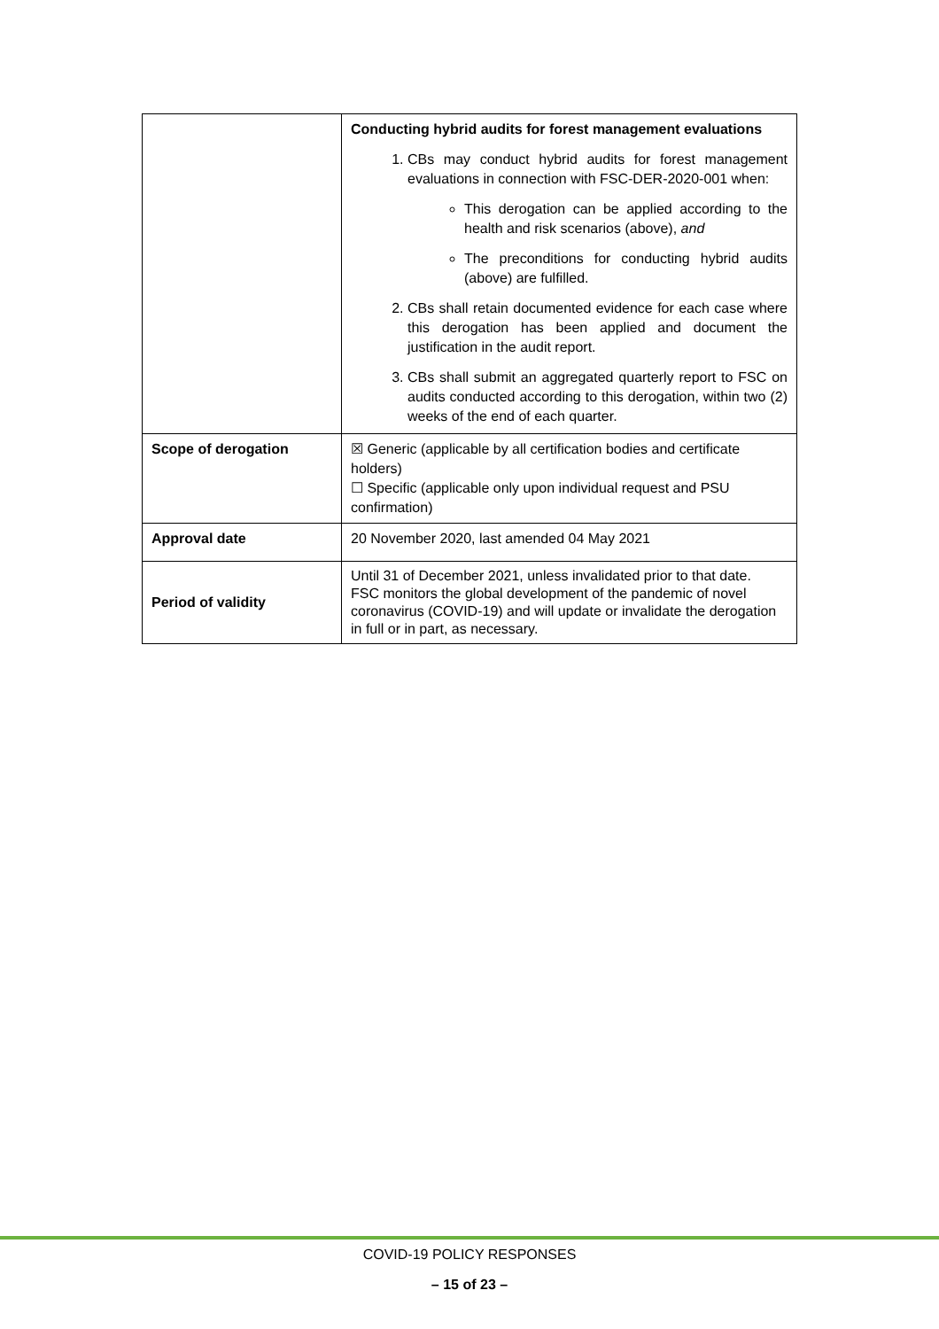| | Conducting hybrid audits for forest management evaluations 1. CBs may conduct hybrid audits for forest management evaluations in connection with FSC-DER-2020-001 when: This derogation can be applied according to the health and risk scenarios (above), and The preconditions for conducting hybrid audits (above) are fulfilled. 2. CBs shall retain documented evidence for each case where this derogation has been applied and document the justification in the audit report. 3. CBs shall submit an aggregated quarterly report to FSC on audits conducted according to this derogation, within two (2) weeks of the end of each quarter. |
| Scope of derogation | ☒ Generic (applicable by all certification bodies and certificate holders) ☐ Specific (applicable only upon individual request and PSU confirmation) |
| Approval date | 20 November 2020, last amended 04 May 2021 |
| Period of validity | Until 31 of December 2021, unless invalidated prior to that date. FSC monitors the global development of the pandemic of novel coronavirus (COVID-19) and will update or invalidate the derogation in full or in part, as necessary. |
COVID-19 POLICY RESPONSES
– 15 of 23 –